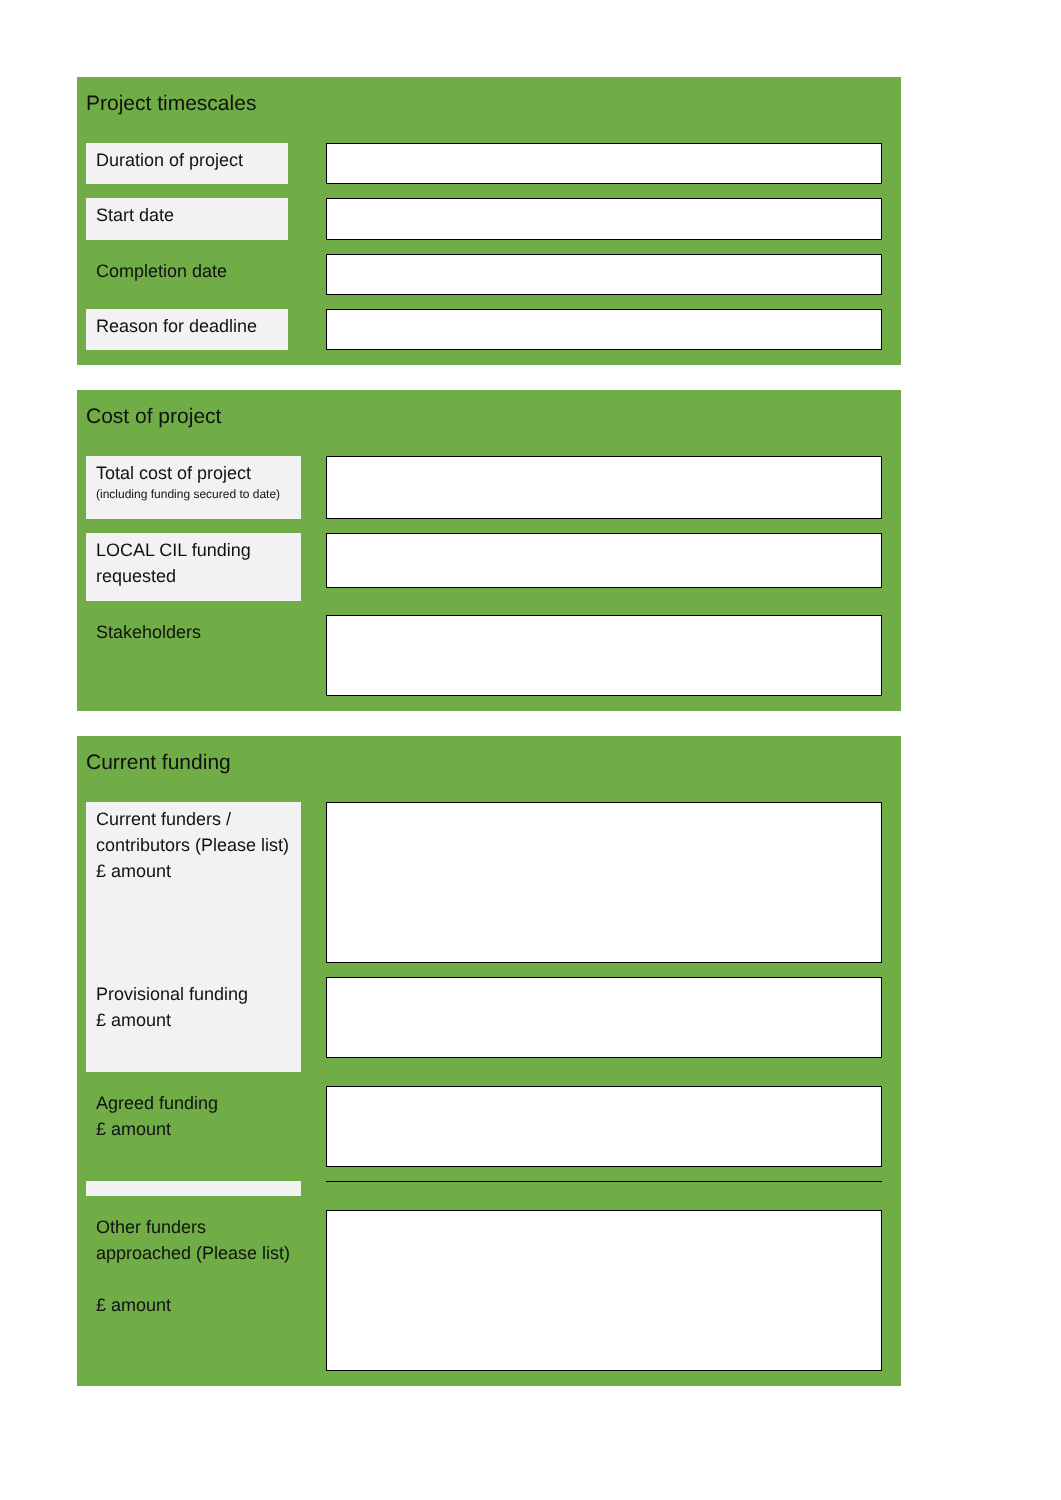Project timescales
Duration of project
Start date
Completion date
Reason for deadline
Cost of project
Total cost of project
(including funding secured to date)
LOCAL CIL funding requested
Stakeholders
Current funding
Current funders / contributors (Please list)
£ amount
Provisional funding
£ amount
Agreed funding
£ amount
Other funders approached (Please list)
£ amount